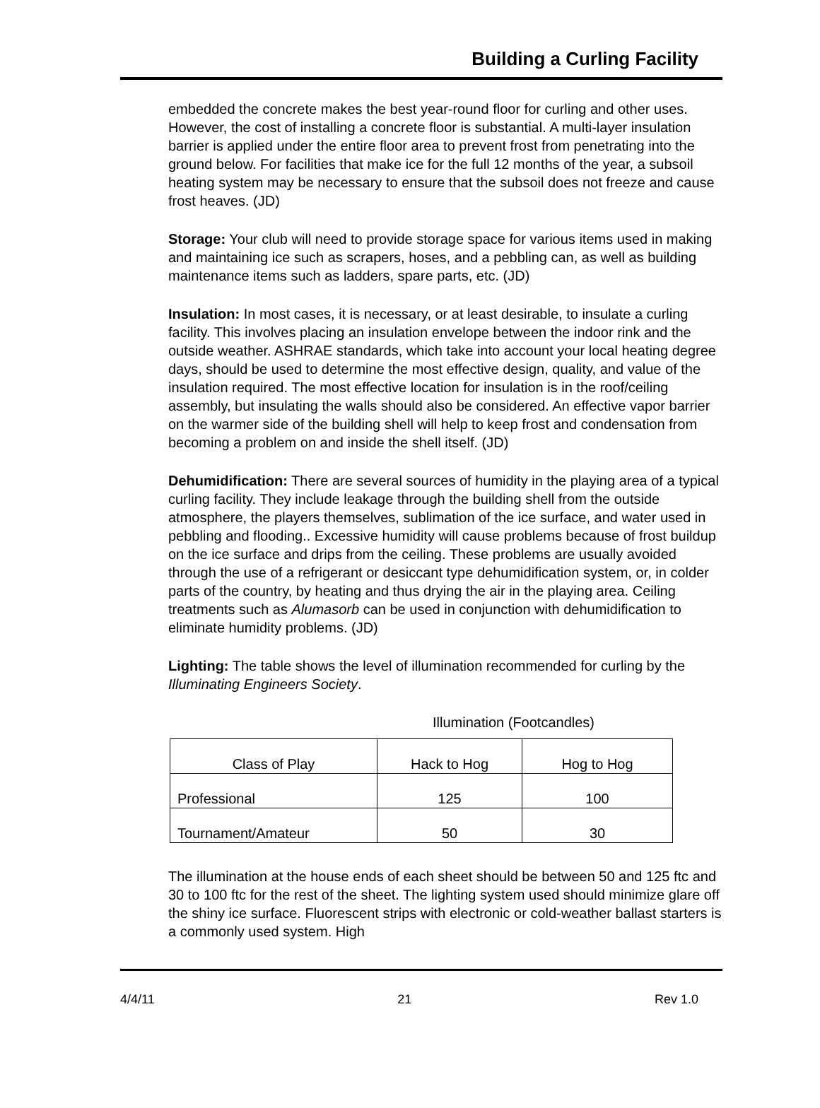Building a Curling Facility
embedded the concrete makes the best year-round floor for curling and other uses. However, the cost of installing a concrete floor is substantial. A multi-layer insulation barrier is applied under the entire floor area to prevent frost from penetrating into the ground below. For facilities that make ice for the full 12 months of the year, a subsoil heating system may be necessary to ensure that the subsoil does not freeze and cause frost heaves. (JD)
Storage: Your club will need to provide storage space for various items used in making and maintaining ice such as scrapers, hoses, and a pebbling can, as well as building maintenance items such as ladders, spare parts, etc. (JD)
Insulation: In most cases, it is necessary, or at least desirable, to insulate a curling facility. This involves placing an insulation envelope between the indoor rink and the outside weather. ASHRAE standards, which take into account your local heating degree days, should be used to determine the most effective design, quality, and value of the insulation required. The most effective location for insulation is in the roof/ceiling assembly, but insulating the walls should also be considered. An effective vapor barrier on the warmer side of the building shell will help to keep frost and condensation from becoming a problem on and inside the shell itself. (JD)
Dehumidification: There are several sources of humidity in the playing area of a typical curling facility. They include leakage through the building shell from the outside atmosphere, the players themselves, sublimation of the ice surface, and water used in pebbling and flooding.. Excessive humidity will cause problems because of frost buildup on the ice surface and drips from the ceiling. These problems are usually avoided through the use of a refrigerant or desiccant type dehumidification system, or, in colder parts of the country, by heating and thus drying the air in the playing area. Ceiling treatments such as Alumasorb can be used in conjunction with dehumidification to eliminate humidity problems. (JD)
Lighting: The table shows the level of illumination recommended for curling by the Illuminating Engineers Society.
Illumination (Footcandles)
| Class of Play | Hack to Hog | Hog to Hog |
| --- | --- | --- |
| Professional | 125 | 100 |
| Tournament/Amateur | 50 | 30 |
The illumination at the house ends of each sheet should be between 50 and 125 ftc and 30 to 100 ftc for the rest of the sheet. The lighting system used should minimize glare off the shiny ice surface. Fluorescent strips with electronic or cold-weather ballast starters is a commonly used system. High
4/4/11 21 Rev 1.0